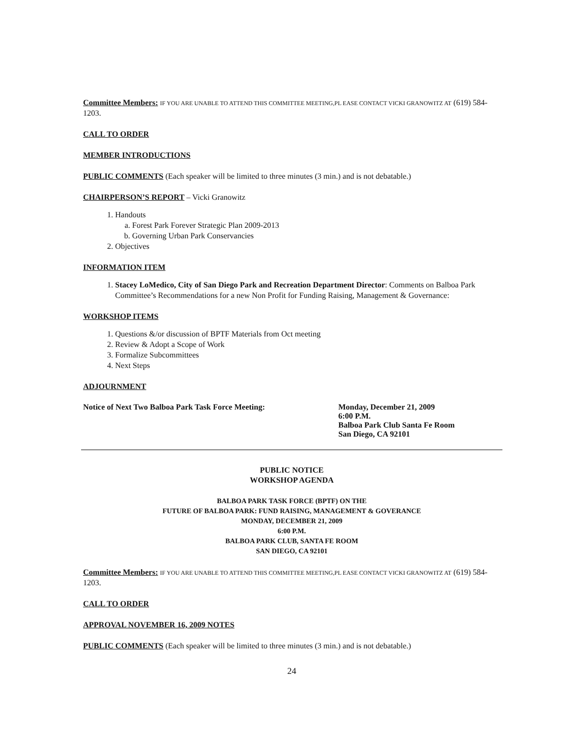Committee Members: IF YOU ARE UNABLE TO ATTEND THIS COMMITTEE MEETING,PL EASE CONTACT VICKI GRANOWITZ AT (619) 584-1203.
CALL TO ORDER
MEMBER INTRODUCTIONS
PUBLIC COMMENTS (Each speaker will be limited to three minutes (3 min.) and is not debatable.)
CHAIRPERSON’S REPORT – Vicki Granowitz
1. Handouts
a. Forest Park Forever Strategic Plan 2009-2013
b. Governing Urban Park Conservancies
2. Objectives
INFORMATION ITEM
1. Stacey LoMedico, City of San Diego Park and Recreation Department Director: Comments on Balboa Park Committee’s Recommendations for a new Non Profit for Funding Raising, Management & Governance:
WORKSHOP ITEMS
1. Questions &/or discussion of BPTF Materials from Oct meeting
2. Review & Adopt a Scope of Work
3. Formalize Subcommittees
4. Next Steps
ADJOURNMENT
Notice of Next Two Balboa Park Task Force Meeting: Monday, December 21, 2009
6:00 P.M.
Balboa Park Club Santa Fe Room
San Diego, CA 92101
PUBLIC NOTICE
WORKSHOP AGENDA
BALBOA PARK TASK FORCE (BPTF) ON THE
FUTURE OF BALBOA PARK: FUND RAISING, MANAGEMENT & GOVERANCE
MONDAY, DECEMBER 21, 2009
6:00 P.M.
BALBOA PARK CLUB, SANTA FE ROOM
SAN DIEGO, CA 92101
Committee Members: IF YOU ARE UNABLE TO ATTEND THIS COMMITTEE MEETING,PL EASE CONTACT VICKI GRANOWITZ AT (619) 584-1203.
CALL TO ORDER
APPROVAL NOVEMBER 16, 2009 NOTES
PUBLIC COMMENTS (Each speaker will be limited to three minutes (3 min.) and is not debatable.)
24